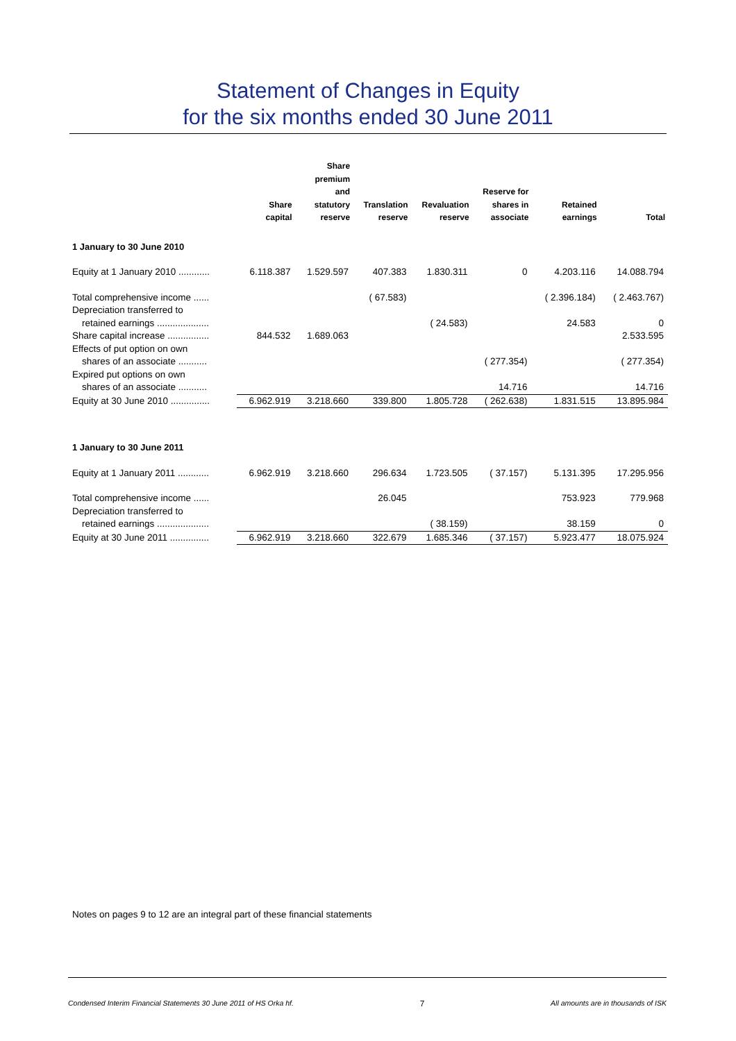Statement of Changes in Equity
for the six months ended 30 June 2011
| | Share capital | Share premium and statutory reserve | Translation reserve | Revaluation reserve | Reserve for shares in associate | Retained earnings | Total |
| --- | --- | --- | --- | --- | --- | --- | --- |
| 1 January to 30 June 2010 | | | | | | | |
| Equity at 1 January 2010 ............ | 6.118.387 | 1.529.597 | 407.383 | 1.830.311 | 0 | 4.203.116 | 14.088.794 |
| Total comprehensive income ...... | | | ( 67.583) | | | ( 2.396.184) | ( 2.463.767) |
| Depreciation transferred to | | | | | | | |
| retained earnings .................... | | | | ( 24.583) | | 24.583 | 0 |
| Share capital increase ................ | 844.532 | 1.689.063 | | | | | 2.533.595 |
| Effects of put option on own | | | | | | | |
| shares of an associate ........... | | | | | ( 277.354) | | ( 277.354) |
| Expired put options on own | | | | | | | |
| shares of an associate ........... | | | | | 14.716 | | 14.716 |
| Equity at 30 June 2010 ............... | 6.962.919 | 3.218.660 | 339.800 | 1.805.728 | ( 262.638) | 1.831.515 | 13.895.984 |
| 1 January to 30 June 2011 | | | | | | | |
| Equity at 1 January 2011 ............ | 6.962.919 | 3.218.660 | 296.634 | 1.723.505 | ( 37.157) | 5.131.395 | 17.295.956 |
| Total comprehensive income ...... | | | 26.045 | | | 753.923 | 779.968 |
| Depreciation transferred to | | | | | | | |
| retained earnings .................... | | | | ( 38.159) | | 38.159 | 0 |
| Equity at 30 June 2011 ............... | 6.962.919 | 3.218.660 | 322.679 | 1.685.346 | ( 37.157) | 5.923.477 | 18.075.924 |
Notes on pages 9 to 12 are an integral part of these financial statements
Condensed Interim Financial Statements 30 June 2011 of HS Orka hf. 7 All amounts are in thousands of ISK